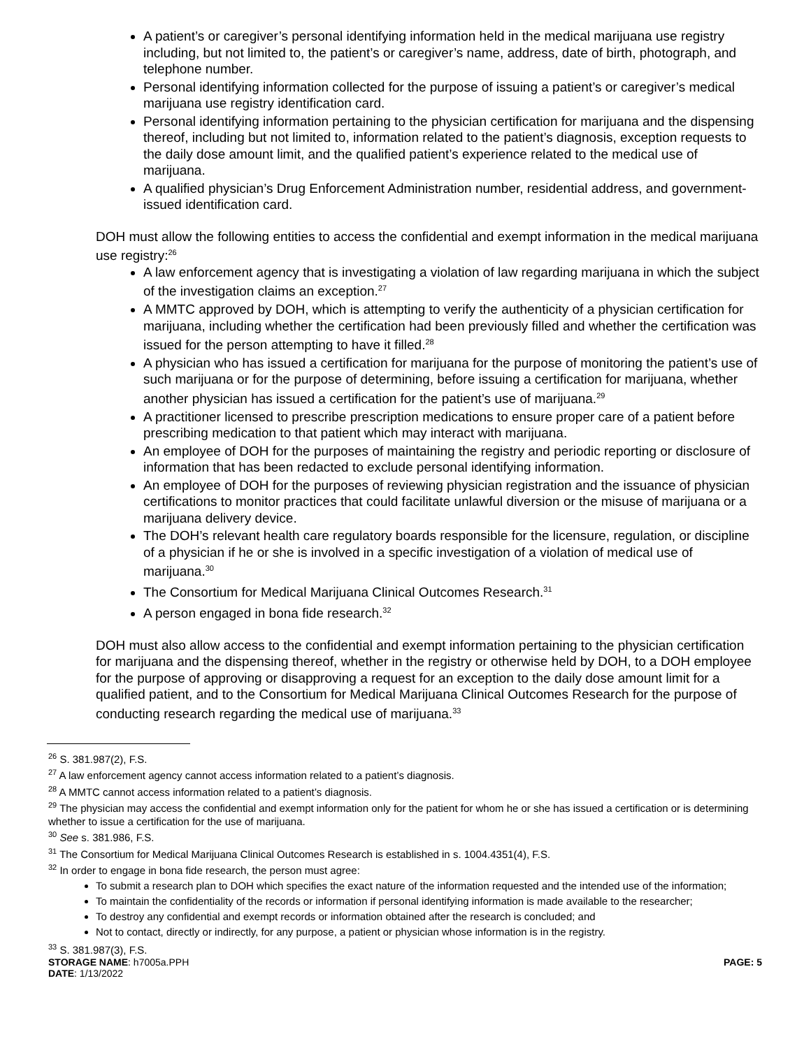A patient’s or caregiver’s personal identifying information held in the medical marijuana use registry including, but not limited to, the patient’s or caregiver’s name, address, date of birth, photograph, and telephone number.
Personal identifying information collected for the purpose of issuing a patient’s or caregiver’s medical marijuana use registry identification card.
Personal identifying information pertaining to the physician certification for marijuana and the dispensing thereof, including but not limited to, information related to the patient’s diagnosis, exception requests to the daily dose amount limit, and the qualified patient’s experience related to the medical use of marijuana.
A qualified physician’s Drug Enforcement Administration number, residential address, and government-issued identification card.
DOH must allow the following entities to access the confidential and exempt information in the medical marijuana use registry:<sup>26</sup>
A law enforcement agency that is investigating a violation of law regarding marijuana in which the subject of the investigation claims an exception.<sup>27</sup>
A MMTC approved by DOH, which is attempting to verify the authenticity of a physician certification for marijuana, including whether the certification had been previously filled and whether the certification was issued for the person attempting to have it filled.<sup>28</sup>
A physician who has issued a certification for marijuana for the purpose of monitoring the patient’s use of such marijuana or for the purpose of determining, before issuing a certification for marijuana, whether another physician has issued a certification for the patient’s use of marijuana.<sup>29</sup>
A practitioner licensed to prescribe prescription medications to ensure proper care of a patient before prescribing medication to that patient which may interact with marijuana.
An employee of DOH for the purposes of maintaining the registry and periodic reporting or disclosure of information that has been redacted to exclude personal identifying information.
An employee of DOH for the purposes of reviewing physician registration and the issuance of physician certifications to monitor practices that could facilitate unlawful diversion or the misuse of marijuana or a marijuana delivery device.
The DOH’s relevant health care regulatory boards responsible for the licensure, regulation, or discipline of a physician if he or she is involved in a specific investigation of a violation of medical use of marijuana.<sup>30</sup>
The Consortium for Medical Marijuana Clinical Outcomes Research.<sup>31</sup>
A person engaged in bona fide research.<sup>32</sup>
DOH must also allow access to the confidential and exempt information pertaining to the physician certification for marijuana and the dispensing thereof, whether in the registry or otherwise held by DOH, to a DOH employee for the purpose of approving or disapproving a request for an exception to the daily dose amount limit for a qualified patient, and to the Consortium for Medical Marijuana Clinical Outcomes Research for the purpose of conducting research regarding the medical use of marijuana.<sup>33</sup>
<sup>26</sup> S. 381.987(2), F.S.
<sup>27</sup> A law enforcement agency cannot access information related to a patient’s diagnosis.
<sup>28</sup> A MMTC cannot access information related to a patient’s diagnosis.
<sup>29</sup> The physician may access the confidential and exempt information only for the patient for whom he or she has issued a certification or is determining whether to issue a certification for the use of marijuana.
<sup>30</sup> See s. 381.986, F.S.
<sup>31</sup> The Consortium for Medical Marijuana Clinical Outcomes Research is established in s. 1004.4351(4), F.S.
<sup>32</sup> In order to engage in bona fide research, the person must agree:
To submit a research plan to DOH which specifies the exact nature of the information requested and the intended use of the information;
To maintain the confidentiality of the records or information if personal identifying information is made available to the researcher;
To destroy any confidential and exempt records or information obtained after the research is concluded; and
Not to contact, directly or indirectly, for any purpose, a patient or physician whose information is in the registry.
<sup>33</sup> S. 381.987(3), F.S.
STORAGE NAME: h7005a.PPH PAGE: 5
DATE: 1/13/2022